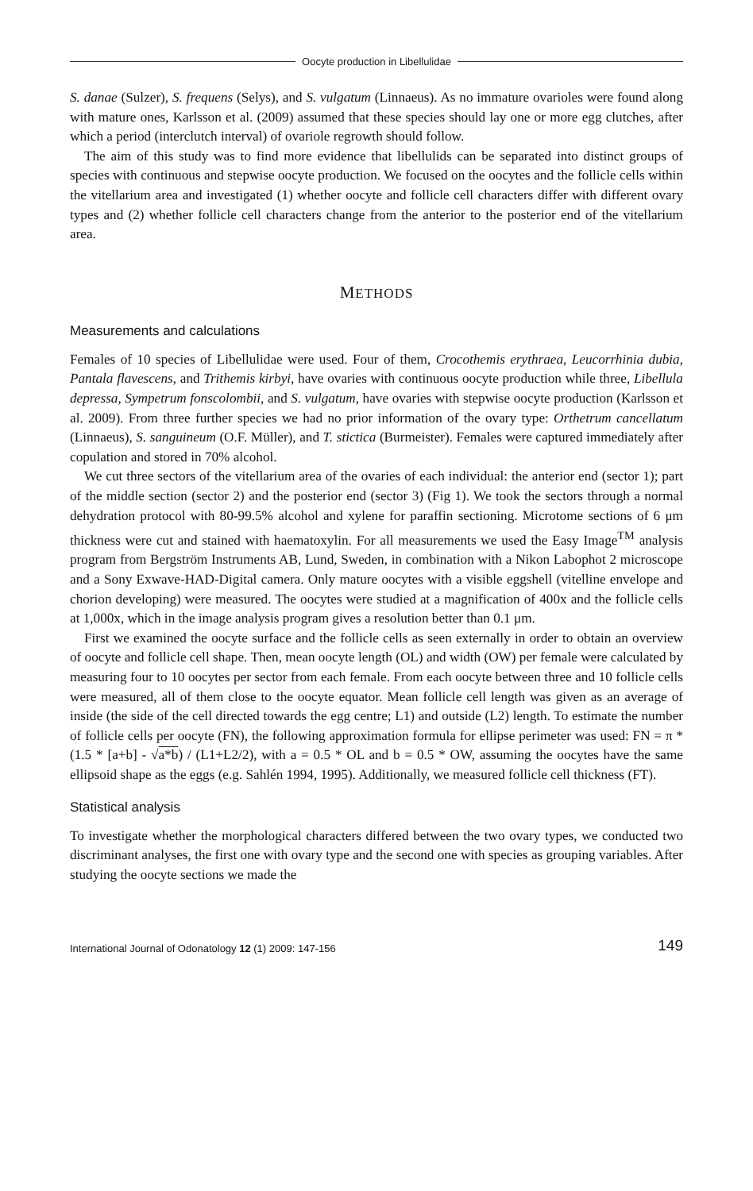Oocyte production in Libellulidae
S. danae (Sulzer), S. frequens (Selys), and S. vulgatum (Linnaeus). As no immature ovarioles were found along with mature ones, Karlsson et al. (2009) assumed that these species should lay one or more egg clutches, after which a period (interclutch interval) of ovariole regrowth should follow.
The aim of this study was to find more evidence that libellulids can be separated into distinct groups of species with continuous and stepwise oocyte production. We focused on the oocytes and the follicle cells within the vitellarium area and investigated (1) whether oocyte and follicle cell characters differ with different ovary types and (2) whether follicle cell characters change from the anterior to the posterior end of the vitellarium area.
METHODS
Measurements and calculations
Females of 10 species of Libellulidae were used. Four of them, Crocothemis erythraea, Leucorrhinia dubia, Pantala flavescens, and Trithemis kirbyi, have ovaries with continuous oocyte production while three, Libellula depressa, Sympetrum fonscolombii, and S. vulgatum, have ovaries with stepwise oocyte production (Karlsson et al. 2009). From three further species we had no prior information of the ovary type: Orthetrum cancellatum (Linnaeus), S. sanguineum (O.F. Müller), and T. stictica (Burmeister). Females were captured immediately after copulation and stored in 70% alcohol.
We cut three sectors of the vitellarium area of the ovaries of each individual: the anterior end (sector 1); part of the middle section (sector 2) and the posterior end (sector 3) (Fig 1). We took the sectors through a normal dehydration protocol with 80-99.5% alcohol and xylene for paraffin sectioning. Microtome sections of 6 μm thickness were cut and stained with haematoxylin. For all measurements we used the Easy Image<sup>TM</sup> analysis program from Bergström Instruments AB, Lund, Sweden, in combination with a Nikon Labophot 2 microscope and a Sony Exwave-HAD-Digital camera. Only mature oocytes with a visible eggshell (vitelline envelope and chorion developing) were measured. The oocytes were studied at a magnification of 400x and the follicle cells at 1,000x, which in the image analysis program gives a resolution better than 0.1 μm.
First we examined the oocyte surface and the follicle cells as seen externally in order to obtain an overview of oocyte and follicle cell shape. Then, mean oocyte length (OL) and width (OW) per female were calculated by measuring four to 10 oocytes per sector from each female. From each oocyte between three and 10 follicle cells were measured, all of them close to the oocyte equator. Mean follicle cell length was given as an average of inside (the side of the cell directed towards the egg centre; L1) and outside (L2) length. To estimate the number of follicle cells per oocyte (FN), the following approximation formula for ellipse perimeter was used: FN = π * (1.5 * [a+b] - √a*b) / (L1+L2/2), with a = 0.5 * OL and b = 0.5 * OW, assuming the oocytes have the same ellipsoid shape as the eggs (e.g. Sahlén 1994, 1995). Additionally, we measured follicle cell thickness (FT).
Statistical analysis
To investigate whether the morphological characters differed between the two ovary types, we conducted two discriminant analyses, the first one with ovary type and the second one with species as grouping variables. After studying the oocyte sections we made the
International Journal of Odonatology 12 (1) 2009: 147-156 149